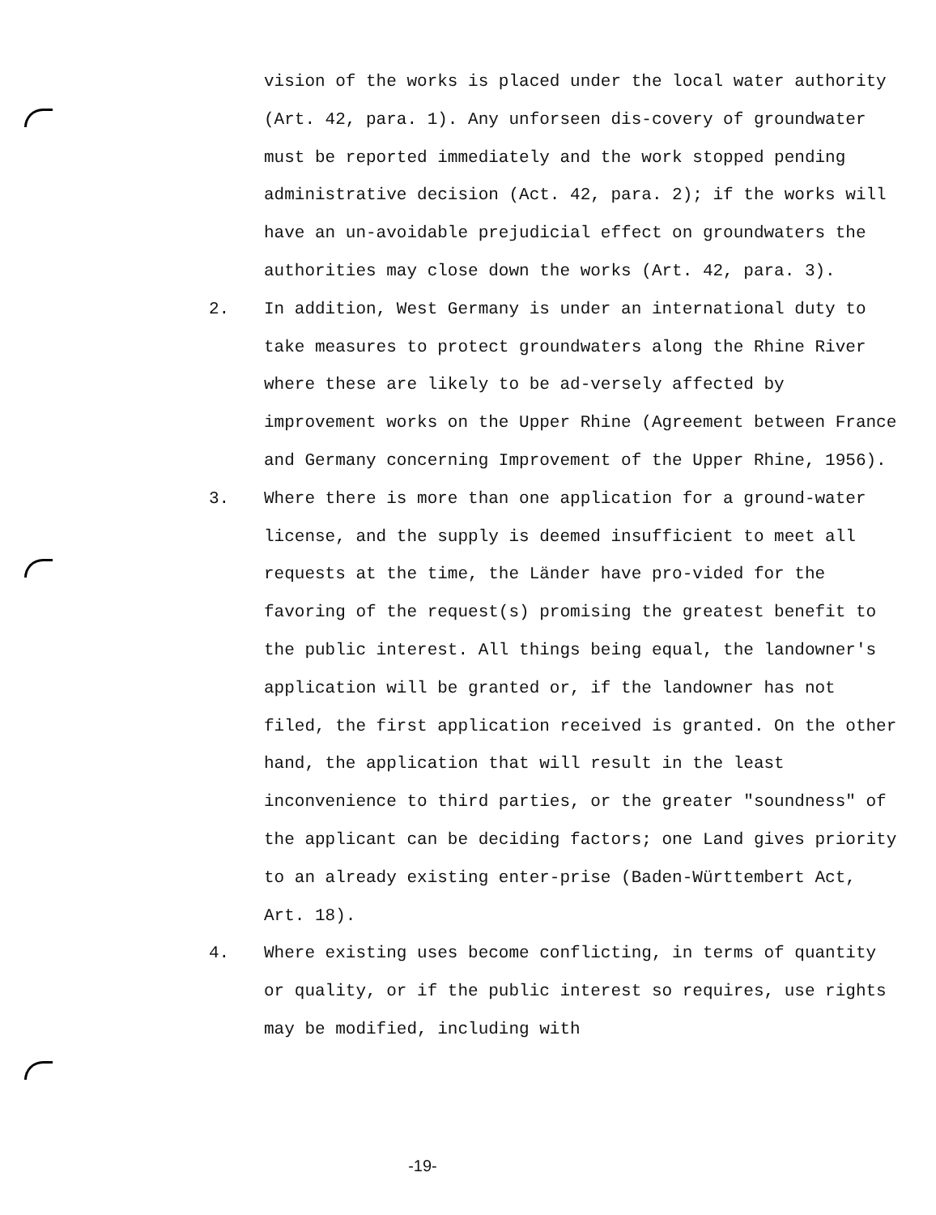vision of the works is placed under the local water authority (Art. 42, para. 1). Any unforseen dis-covery of groundwater must be reported immediately and the work stopped pending administrative decision (Act. 42, para. 2); if the works will have an un-avoidable prejudicial effect on groundwaters the authorities may close down the works (Art. 42, para. 3).
2. In addition, West Germany is under an international duty to take measures to protect groundwaters along the Rhine River where these are likely to be ad-versely affected by improvement works on the Upper Rhine (Agreement between France and Germany concerning Improvement of the Upper Rhine, 1956).
3. Where there is more than one application for a ground-water license, and the supply is deemed insufficient to meet all requests at the time, the Länder have pro-vided for the favoring of the request(s) promising the greatest benefit to the public interest. All things being equal, the landowner's application will be granted or, if the landowner has not filed, the first application received is granted. On the other hand, the application that will result in the least inconvenience to third parties, or the greater "soundness" of the applicant can be deciding factors; one Land gives priority to an already existing enter-prise (Baden-Württembert Act, Art. 18).
4. Where existing uses become conflicting, in terms of quantity or quality, or if the public interest so requires, use rights may be modified, including with
-19-